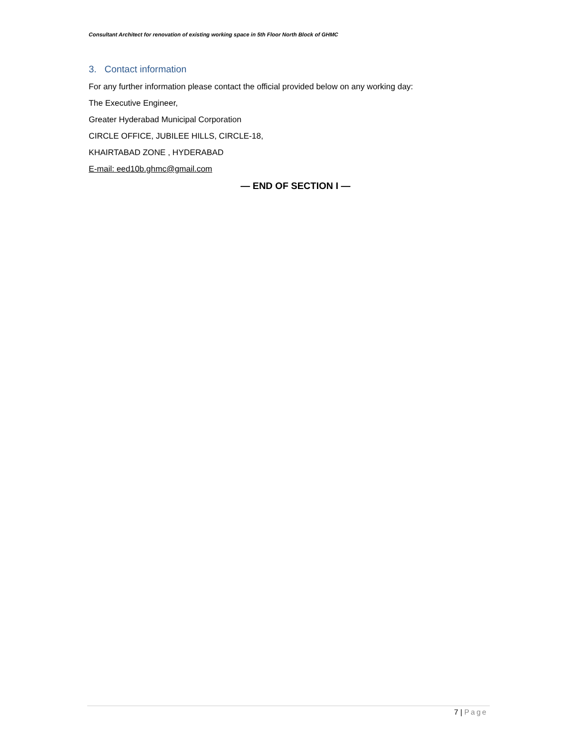Consultant Architect for renovation of existing working space in 5th Floor North Block of GHMC
3. Contact information
For any further information please contact the official provided below on any working day:
The Executive Engineer,
Greater Hyderabad Municipal Corporation
CIRCLE OFFICE, JUBILEE HILLS, CIRCLE-18,
KHAIRTABAD ZONE , HYDERABAD
E-mail: eed10b.ghmc@gmail.com
— END OF SECTION I —
7 | Page